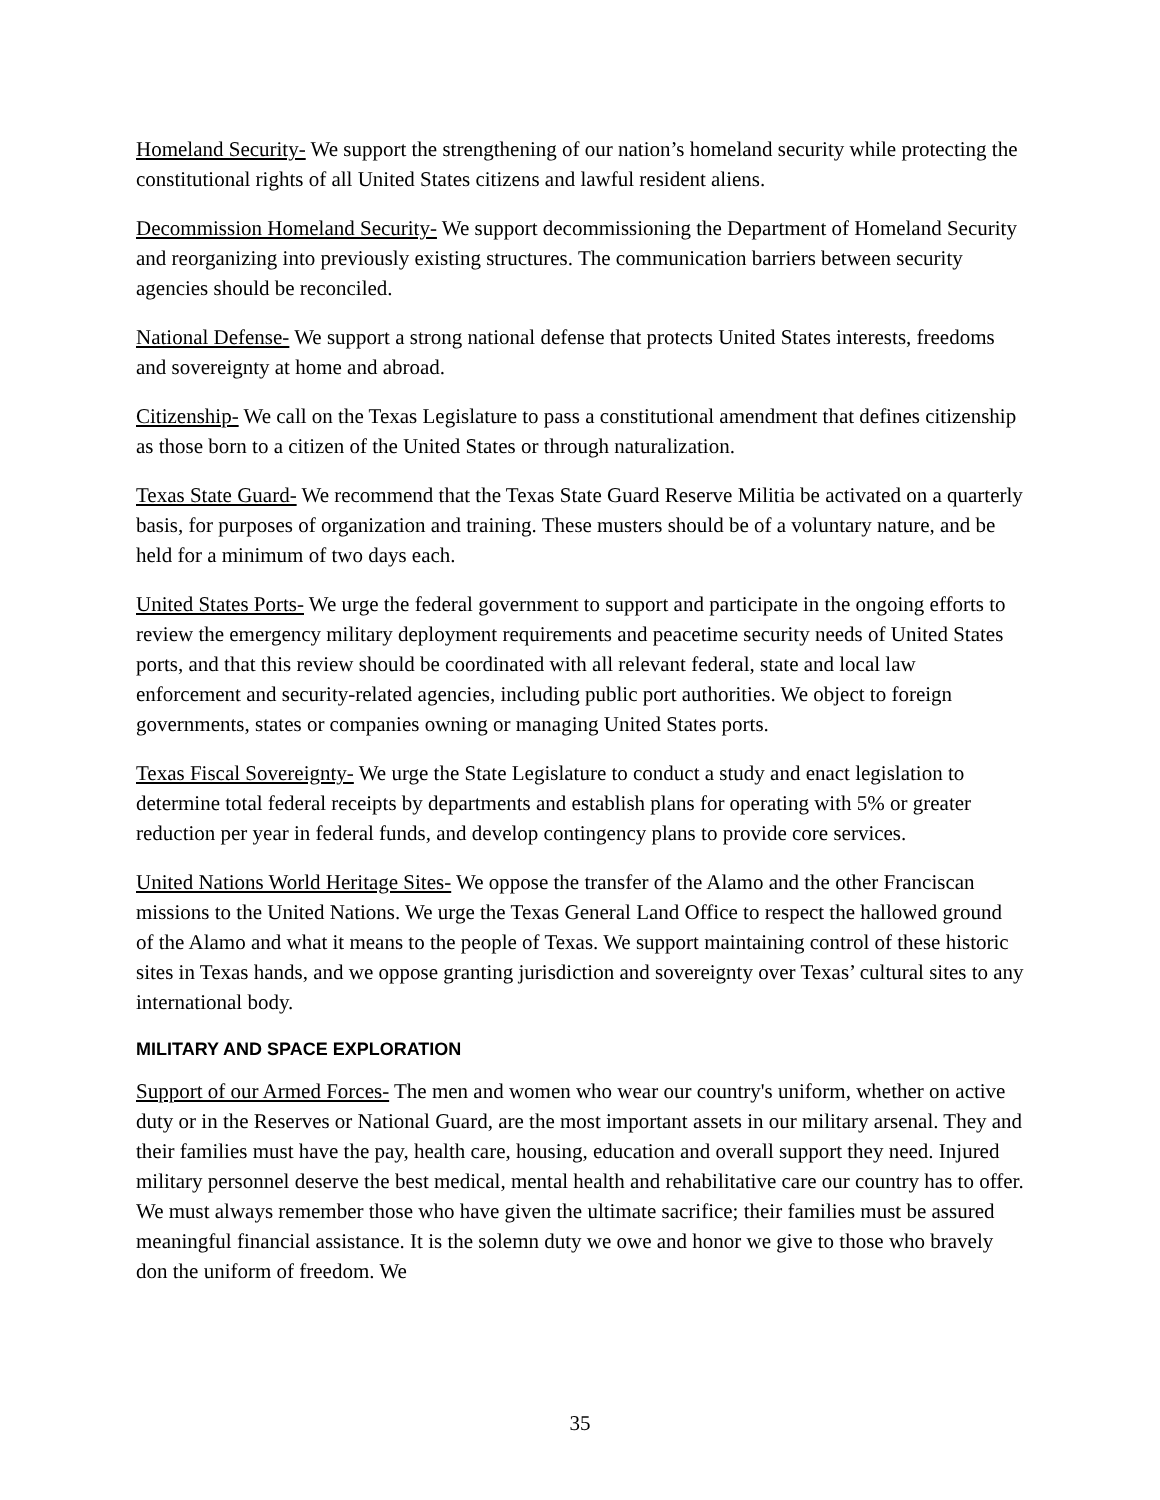Homeland Security- We support the strengthening of our nation’s homeland security while protecting the constitutional rights of all United States citizens and lawful resident aliens.
Decommission Homeland Security- We support decommissioning the Department of Homeland Security and reorganizing into previously existing structures. The communication barriers between security agencies should be reconciled.
National Defense- We support a strong national defense that protects United States interests, freedoms and sovereignty at home and abroad.
Citizenship- We call on the Texas Legislature to pass a constitutional amendment that defines citizenship as those born to a citizen of the United States or through naturalization.
Texas State Guard- We recommend that the Texas State Guard Reserve Militia be activated on a quarterly basis, for purposes of organization and training. These musters should be of a voluntary nature, and be held for a minimum of two days each.
United States Ports- We urge the federal government to support and participate in the ongoing efforts to review the emergency military deployment requirements and peacetime security needs of United States ports, and that this review should be coordinated with all relevant federal, state and local law enforcement and security-related agencies, including public port authorities. We object to foreign governments, states or companies owning or managing United States ports.
Texas Fiscal Sovereignty- We urge the State Legislature to conduct a study and enact legislation to determine total federal receipts by departments and establish plans for operating with 5% or greater reduction per year in federal funds, and develop contingency plans to provide core services.
United Nations World Heritage Sites- We oppose the transfer of the Alamo and the other Franciscan missions to the United Nations. We urge the Texas General Land Office to respect the hallowed ground of the Alamo and what it means to the people of Texas. We support maintaining control of these historic sites in Texas hands, and we oppose granting jurisdiction and sovereignty over Texas’ cultural sites to any international body.
MILITARY AND SPACE EXPLORATION
Support of our Armed Forces- The men and women who wear our country's uniform, whether on active duty or in the Reserves or National Guard, are the most important assets in our military arsenal. They and their families must have the pay, health care, housing, education and overall support they need. Injured military personnel deserve the best medical, mental health and rehabilitative care our country has to offer. We must always remember those who have given the ultimate sacrifice; their families must be assured meaningful financial assistance. It is the solemn duty we owe and honor we give to those who bravely don the uniform of freedom. We
35